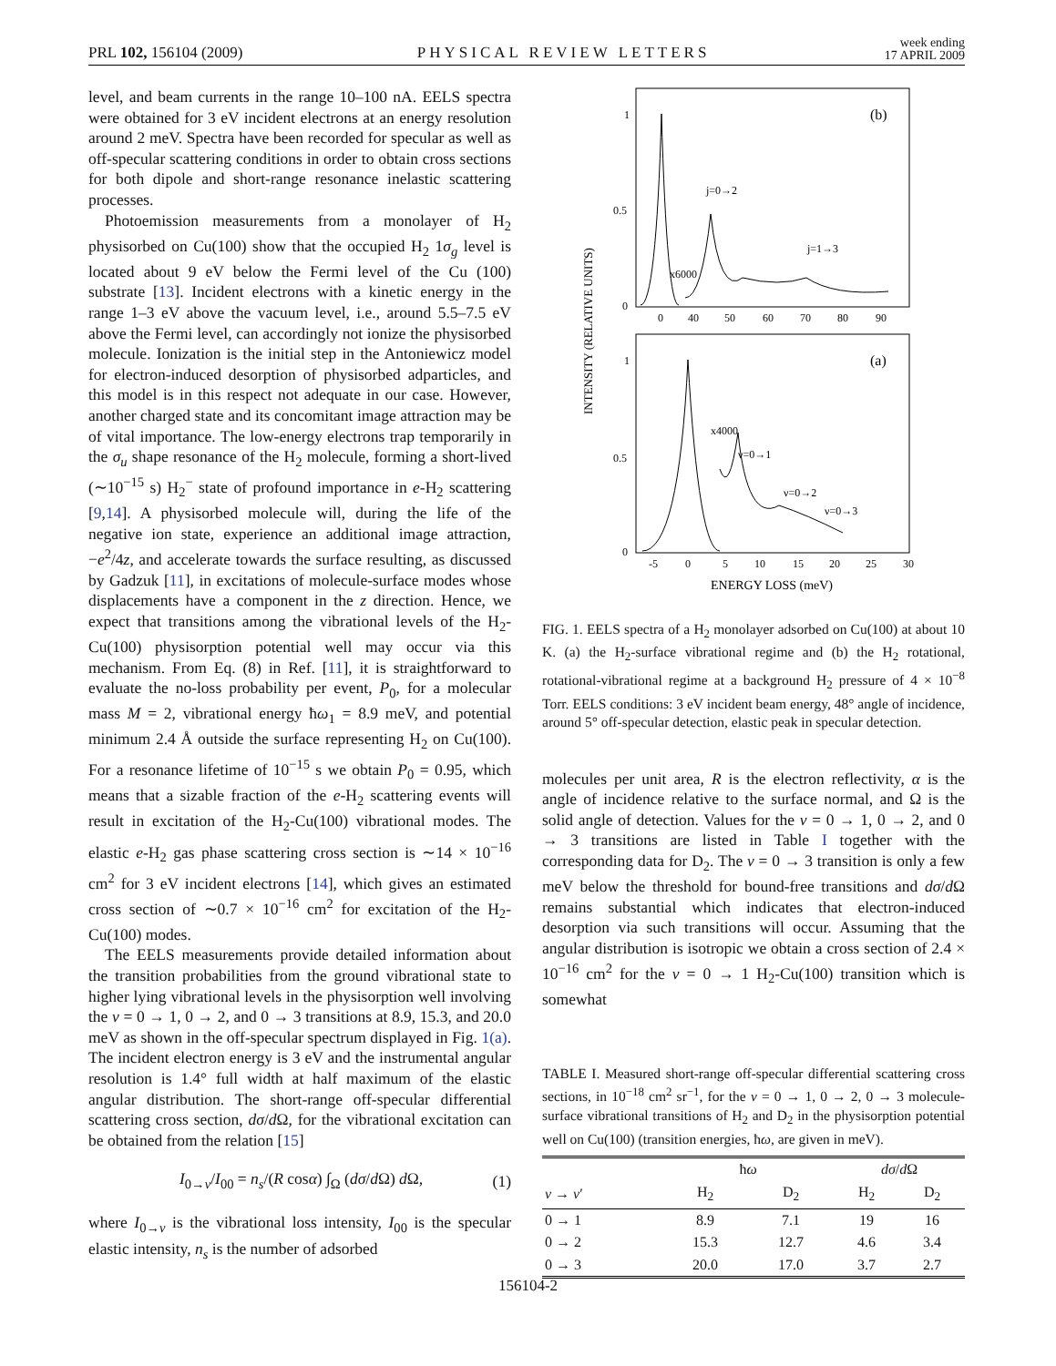PRL 102, 156104 (2009) PHYSICAL REVIEW LETTERS week ending
17 APRIL 2009
level, and beam currents in the range 10–100 nA. EELS spectra were obtained for 3 eV incident electrons at an energy resolution around 2 meV. Spectra have been recorded for specular as well as off-specular scattering conditions in order to obtain cross sections for both dipole and short-range resonance inelastic scattering processes.
Photoemission measurements from a monolayer of H<sub>2</sub> physisorbed on Cu(100) show that the occupied H<sub>2</sub> 1σ<sub>g</sub> level is located about 9 eV below the Fermi level of the Cu (100) substrate [13]. Incident electrons with a kinetic energy in the range 1–3 eV above the vacuum level, i.e., around 5.5–7.5 eV above the Fermi level, can accordingly not ionize the physisorbed molecule. Ionization is the initial step in the Antoniewicz model for electron-induced desorption of physisorbed adparticles, and this model is in this respect not adequate in our case. However, another charged state and its concomitant image attraction may be of vital importance. The low-energy electrons trap temporarily in the σ<sub>u</sub> shape resonance of the H<sub>2</sub> molecule, forming a short-lived (∼10<sup>−15</sup> s) H<sub>2</sub><sup>−</sup> state of profound importance in e-H<sub>2</sub> scattering [9,14]. A physisorbed molecule will, during the life of the negative ion state, experience an additional image attraction, −e<sup>2</sup>/4z, and accelerate towards the surface resulting, as discussed by Gadzuk [11], in excitations of molecule-surface modes whose displacements have a component in the z direction. Hence, we expect that transitions among the vibrational levels of the H<sub>2</sub>-Cu(100) physisorption potential well may occur via this mechanism. From Eq. (8) in Ref. [11], it is straightforward to evaluate the no-loss probability per event, P<sub>0</sub>, for a molecular mass M = 2, vibrational energy ħω<sub>1</sub> = 8.9 meV, and potential minimum 2.4 Å outside the surface representing H<sub>2</sub> on Cu(100). For a resonance lifetime of 10<sup>−15</sup> s we obtain P<sub>0</sub> = 0.95, which means that a sizable fraction of the e-H<sub>2</sub> scattering events will result in excitation of the H<sub>2</sub>-Cu(100) vibrational modes. The elastic e-H<sub>2</sub> gas phase scattering cross section is ∼14 × 10<sup>−16</sup> cm<sup>2</sup> for 3 eV incident electrons [14], which gives an estimated cross section of ∼0.7 × 10<sup>−16</sup> cm<sup>2</sup> for excitation of the H<sub>2</sub>-Cu(100) modes.
The EELS measurements provide detailed information about the transition probabilities from the ground vibrational state to higher lying vibrational levels in the physisorption well involving the ν = 0 → 1, 0 → 2, and 0 → 3 transitions at 8.9, 15.3, and 20.0 meV as shown in the off-specular spectrum displayed in Fig. 1(a). The incident electron energy is 3 eV and the instrumental angular resolution is 1.4° full width at half maximum of the elastic angular distribution. The short-range off-specular differential scattering cross section, dσ/d Ω, for the vibrational excitation can be obtained from the relation [15]
I<sub>0→ν</sub>/I<sub>00</sub> = n<sub>s</sub>/(R cosα) ∫<sub>Ω</sub> (dσ/d Ω) d Ω, (1)
where I<sub>0→ν</sub> is the vibrational loss intensity, I<sub>00</sub> is the specular elastic intensity, n<sub>s</sub> is the number of adsorbed
(b)
(a)
1
0.5
0
1
0.5
0
0
40
50
60
70
80
90
-5
0
5
10
15
20
25
30
j=0→2
j=1→3
x6000
x4000
ν=0→1
ν=0→2
ν=0→3
INTENSITY (RELATIVE UNITS)
ENERGY LOSS (meV)
FIG. 1. EELS spectra of a H<sub>2</sub> monolayer adsorbed on Cu(100) at about 10 K. (a) the H<sub>2</sub>-surface vibrational regime and (b) the H<sub>2</sub> rotational, rotational-vibrational regime at a background H<sub>2</sub> pressure of 4 × 10<sup>−8</sup> Torr. EELS conditions: 3 eV incident beam energy, 48° angle of incidence, around 5° off-specular detection, elastic peak in specular detection.
molecules per unit area, R is the electron reflectivity, α is the angle of incidence relative to the surface normal, and Ω is the solid angle of detection. Values for the ν = 0 → 1, 0 → 2, and 0 → 3 transitions are listed in Table I together with the corresponding data for D<sub>2</sub>. The ν = 0 → 3 transition is only a few meV below the threshold for bound-free transitions and dσ/d Ω remains substantial which indicates that electron-induced desorption via such transitions will occur. Assuming that the angular distribution is isotropic we obtain a cross section of 2.4 × 10<sup>−16</sup> cm<sup>2</sup> for the ν = 0 → 1 H<sub>2</sub>-Cu(100) transition which is somewhat
TABLE I. Measured short-range off-specular differential scattering cross sections, in 10<sup>−18</sup> cm<sup>2</sup> sr<sup>−1</sup>, for the ν = 0 → 1, 0 → 2, 0 → 3 molecule-surface vibrational transitions of H<sub>2</sub> and D<sub>2</sub> in the physisorption potential well on Cu(100) (transition energies, ħω, are given in meV).
| | ħ ω | | dσ / d Ω | |
| --- | --- | --- | --- | --- |
| ν → ν ′ | H<sub>2</sub> | D<sub>2</sub> | H<sub>2</sub> | D<sub>2</sub> |
| 0 → 1 | 8.9 | 7.1 | 19 | 16 |
| 0 → 2 | 15.3 | 12.7 | 4.6 | 3.4 |
| 0 → 3 | 20.0 | 17.0 | 3.7 | 2.7 |
156104-2